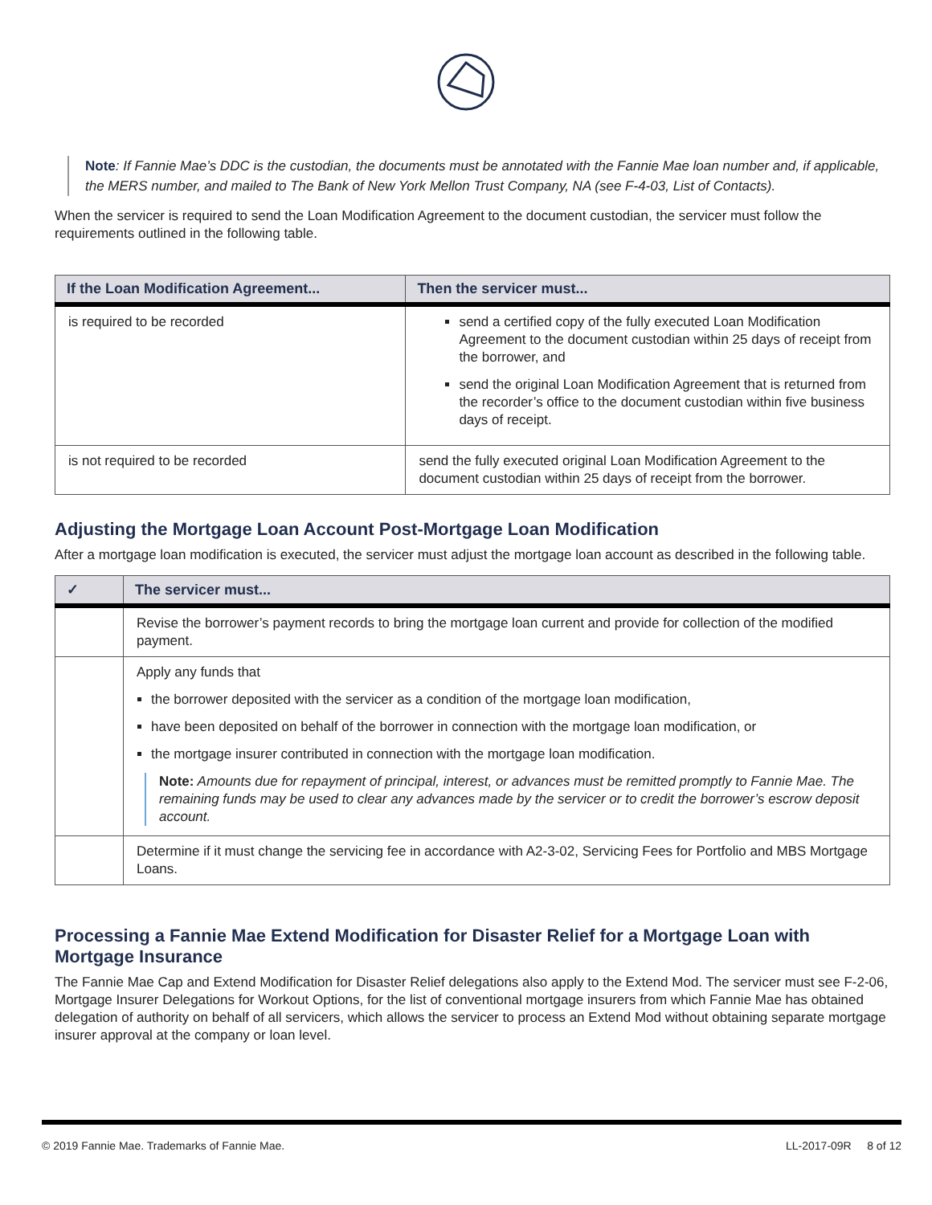Note: If Fannie Mae’s DDC is the custodian, the documents must be annotated with the Fannie Mae loan number and, if applicable, the MERS number, and mailed to The Bank of New York Mellon Trust Company, NA (see F-4-03, List of Contacts).
When the servicer is required to send the Loan Modification Agreement to the document custodian, the servicer must follow the requirements outlined in the following table.
| If the Loan Modification Agreement... | Then the servicer must... |
| --- | --- |
| is required to be recorded | send a certified copy of the fully executed Loan Modification Agreement to the document custodian within 25 days of receipt from the borrower, and send the original Loan Modification Agreement that is returned from the recorder’s office to the document custodian within five business days of receipt. |
| is not required to be recorded | send the fully executed original Loan Modification Agreement to the document custodian within 25 days of receipt from the borrower. |
Adjusting the Mortgage Loan Account Post-Mortgage Loan Modification
After a mortgage loan modification is executed, the servicer must adjust the mortgage loan account as described in the following table.
| ✓ | The servicer must... |
| --- | --- |
| | Revise the borrower’s payment records to bring the mortgage loan current and provide for collection of the modified payment. |
| | Apply any funds that the borrower deposited with the servicer as a condition of the mortgage loan modification, have been deposited on behalf of the borrower in connection with the mortgage loan modification, or the mortgage insurer contributed in connection with the mortgage loan modification. Note: Amounts due for repayment of principal, interest, or advances must be remitted promptly to Fannie Mae. The remaining funds may be used to clear any advances made by the servicer or to credit the borrower’s escrow deposit account. |
| | Determine if it must change the servicing fee in accordance with A2-3-02, Servicing Fees for Portfolio and MBS Mortgage Loans. |
Processing a Fannie Mae Extend Modification for Disaster Relief for a Mortgage Loan with Mortgage Insurance
The Fannie Mae Cap and Extend Modification for Disaster Relief delegations also apply to the Extend Mod. The servicer must see F-2-06, Mortgage Insurer Delegations for Workout Options, for the list of conventional mortgage insurers from which Fannie Mae has obtained delegation of authority on behalf of all servicers, which allows the servicer to process an Extend Mod without obtaining separate mortgage insurer approval at the company or loan level.
© 2019 Fannie Mae. Trademarks of Fannie Mae. LL-2017-09R 8 of 12